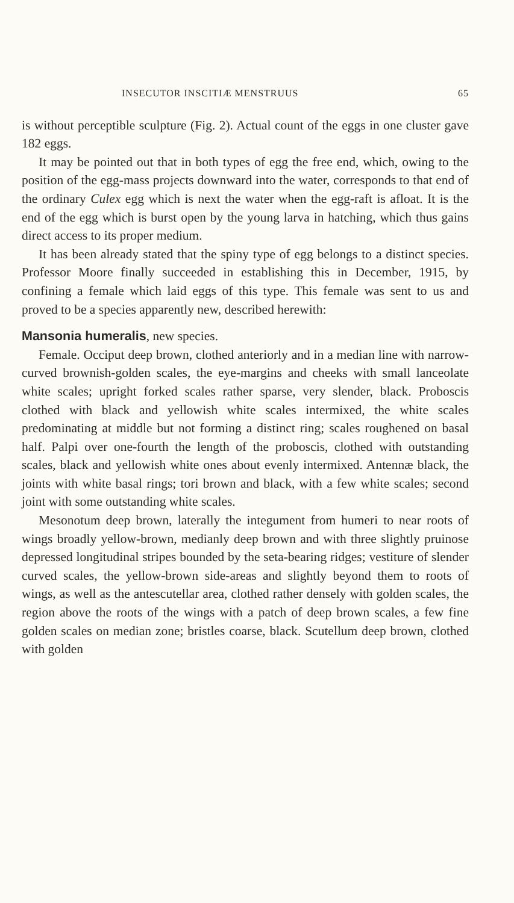INSECUTOR INSCITIÆ MENSTRUUS 65
is without perceptible sculpture (Fig. 2). Actual count of the eggs in one cluster gave 182 eggs.
It may be pointed out that in both types of egg the free end, which, owing to the position of the egg-mass projects downward into the water, corresponds to that end of the ordinary Culex egg which is next the water when the egg-raft is afloat. It is the end of the egg which is burst open by the young larva in hatching, which thus gains direct access to its proper medium.
It has been already stated that the spiny type of egg belongs to a distinct species. Professor Moore finally succeeded in establishing this in December, 1915, by confining a female which laid eggs of this type. This female was sent to us and proved to be a species apparently new, described herewith:
Mansonia humeralis, new species.
Female. Occiput deep brown, clothed anteriorly and in a median line with narrow-curved brownish-golden scales, the eye-margins and cheeks with small lanceolate white scales; upright forked scales rather sparse, very slender, black. Proboscis clothed with black and yellowish white scales intermixed, the white scales predominating at middle but not forming a distinct ring; scales roughened on basal half. Palpi over one-fourth the length of the proboscis, clothed with outstanding scales, black and yellowish white ones about evenly intermixed. Antennæ black, the joints with white basal rings; tori brown and black, with a few white scales; second joint with some outstanding white scales.
Mesonotum deep brown, laterally the integument from humeri to near roots of wings broadly yellow-brown, medianly deep brown and with three slightly pruinose depressed longitudinal stripes bounded by the seta-bearing ridges; vestiture of slender curved scales, the yellow-brown side-areas and slightly beyond them to roots of wings, as well as the antescutellar area, clothed rather densely with golden scales, the region above the roots of the wings with a patch of deep brown scales, a few fine golden scales on median zone; bristles coarse, black. Scutellum deep brown, clothed with golden